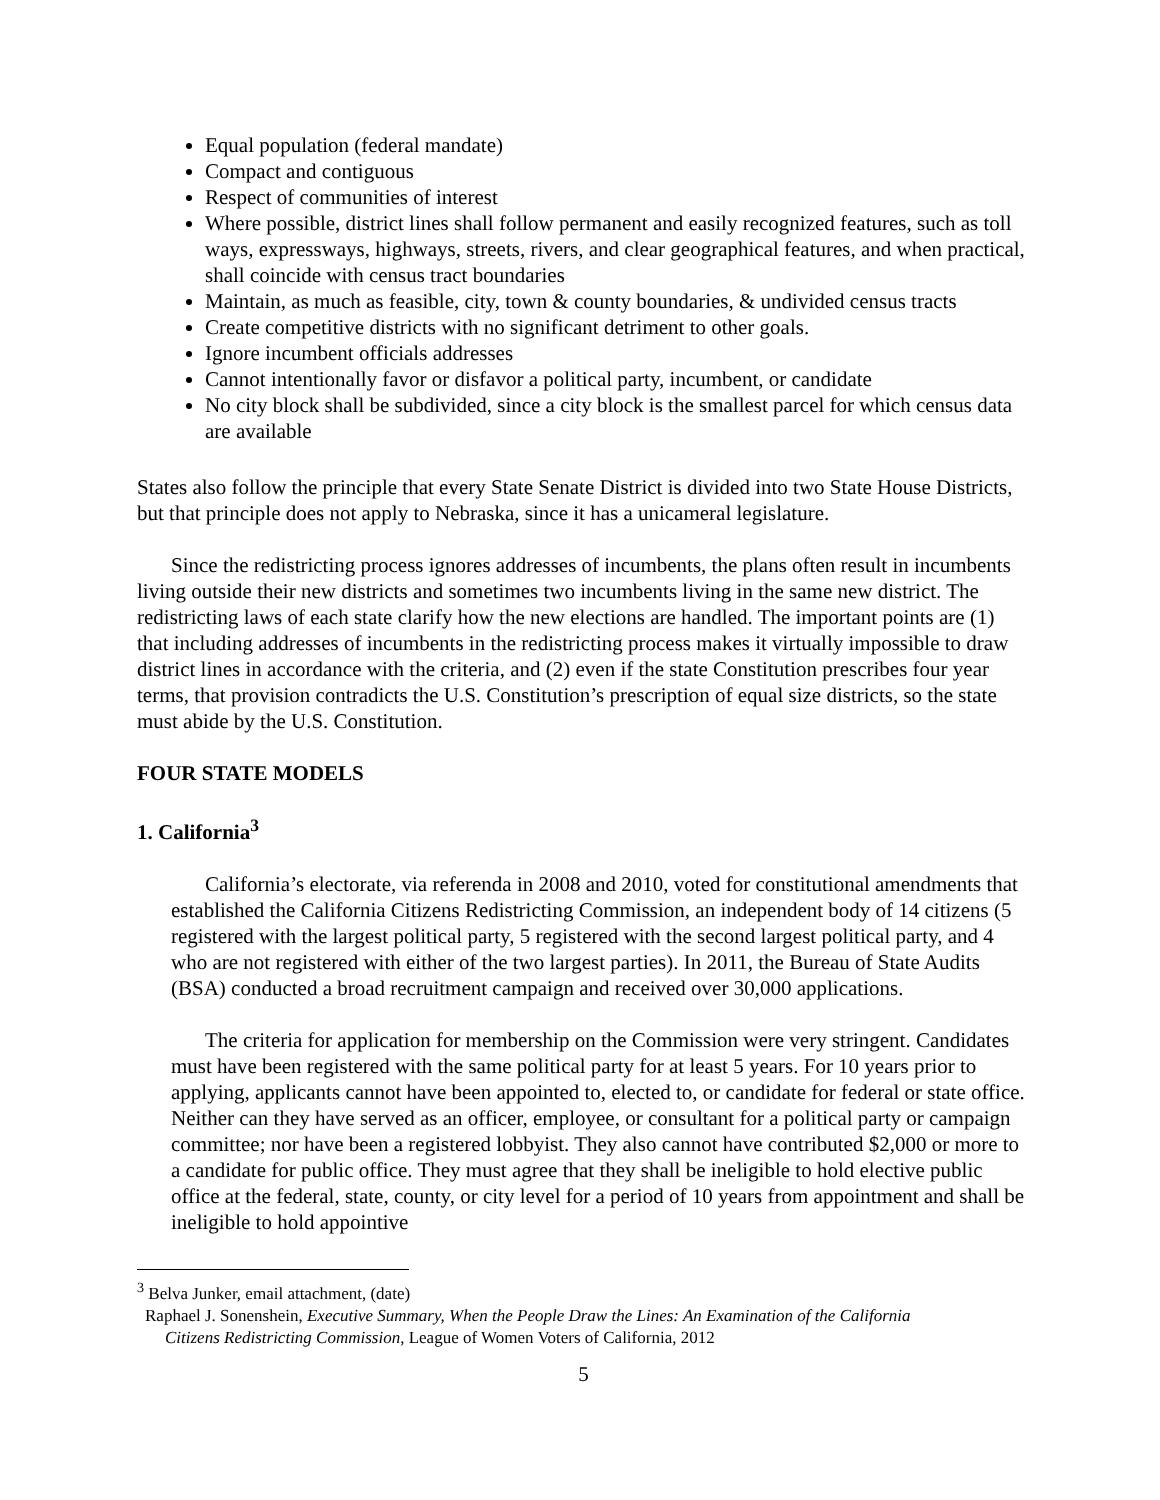Equal population (federal mandate)
Compact and contiguous
Respect of communities of interest
Where possible, district lines shall follow permanent and easily recognized features, such as toll ways, expressways, highways, streets, rivers, and clear geographical features, and when practical, shall coincide with census tract boundaries
Maintain, as much as feasible, city, town & county boundaries, & undivided census tracts
Create competitive districts with no significant detriment to other goals.
Ignore incumbent officials addresses
Cannot intentionally favor or disfavor a political party, incumbent, or candidate
No city block shall be subdivided, since a city block is the smallest parcel for which census data are available
States also follow the principle that every State Senate District is divided into two State House Districts, but that principle does not apply to Nebraska, since it has a unicameral legislature.
Since the redistricting process ignores addresses of incumbents, the plans often result in incumbents living outside their new districts and sometimes two incumbents living in the same new district. The redistricting laws of each state clarify how the new elections are handled. The important points are (1) that including addresses of incumbents in the redistricting process makes it virtually impossible to draw district lines in accordance with the criteria, and (2) even if the state Constitution prescribes four year terms, that provision contradicts the U.S. Constitution’s prescription of equal size districts, so the state must abide by the U.S. Constitution.
FOUR STATE MODELS
1. California<sup>3</sup>
California’s electorate, via referenda in 2008 and 2010, voted for constitutional amendments that established the California Citizens Redistricting Commission, an independent body of 14 citizens (5 registered with the largest political party, 5 registered with the second largest political party, and 4 who are not registered with either of the two largest parties). In 2011, the Bureau of State Audits (BSA) conducted a broad recruitment campaign and received over 30,000 applications.
The criteria for application for membership on the Commission were very stringent. Candidates must have been registered with the same political party for at least 5 years. For 10 years prior to applying, applicants cannot have been appointed to, elected to, or candidate for federal or state office. Neither can they have served as an officer, employee, or consultant for a political party or campaign committee; nor have been a registered lobbyist. They also cannot have contributed $2,000 or more to a candidate for public office. They must agree that they shall be ineligible to hold elective public office at the federal, state, county, or city level for a period of 10 years from appointment and shall be ineligible to hold appointive
<sup>3</sup> Belva Junker, email attachment, (date)
Raphael J. Sonenshein, Executive Summary, When the People Draw the Lines: An Examination of the California
Citizens Redistricting Commission, League of Women Voters of California, 2012
5